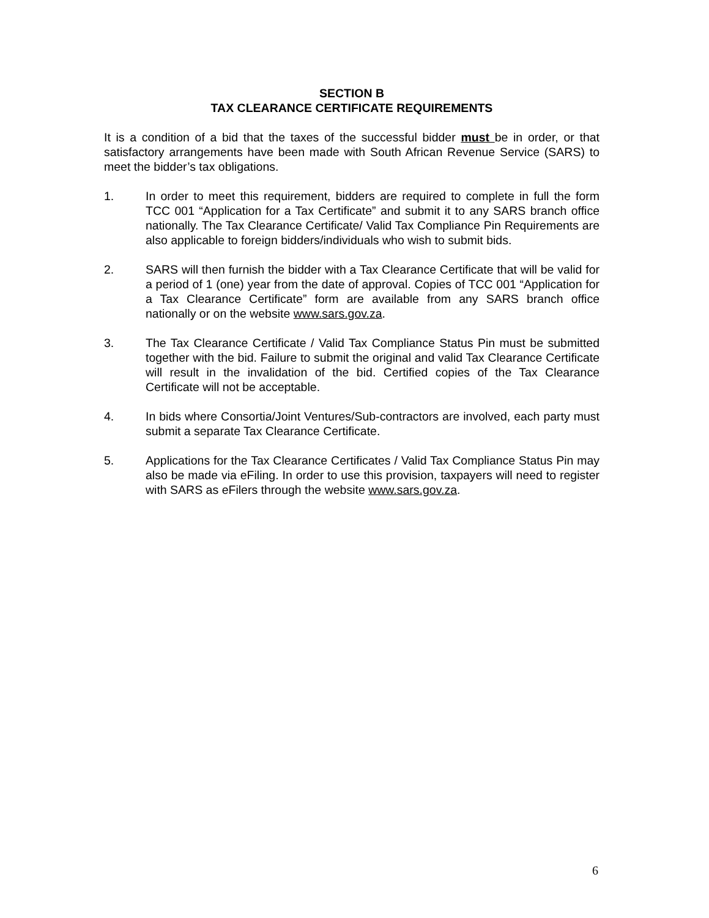SECTION B
TAX CLEARANCE CERTIFICATE REQUIREMENTS
It is a condition of a bid that the taxes of the successful bidder must be in order, or that satisfactory arrangements have been made with South African Revenue Service (SARS) to meet the bidder’s tax obligations.
1. In order to meet this requirement, bidders are required to complete in full the form TCC 001 “Application for a Tax Certificate” and submit it to any SARS branch office nationally. The Tax Clearance Certificate/ Valid Tax Compliance Pin Requirements are also applicable to foreign bidders/individuals who wish to submit bids.
2. SARS will then furnish the bidder with a Tax Clearance Certificate that will be valid for a period of 1 (one) year from the date of approval. Copies of TCC 001 “Application for a Tax Clearance Certificate” form are available from any SARS branch office nationally or on the website www.sars.gov.za.
3. The Tax Clearance Certificate / Valid Tax Compliance Status Pin must be submitted together with the bid. Failure to submit the original and valid Tax Clearance Certificate will result in the invalidation of the bid. Certified copies of the Tax Clearance Certificate will not be acceptable.
4. In bids where Consortia/Joint Ventures/Sub-contractors are involved, each party must submit a separate Tax Clearance Certificate.
5. Applications for the Tax Clearance Certificates / Valid Tax Compliance Status Pin may also be made via eFiling. In order to use this provision, taxpayers will need to register with SARS as eFilers through the website www.sars.gov.za.
6